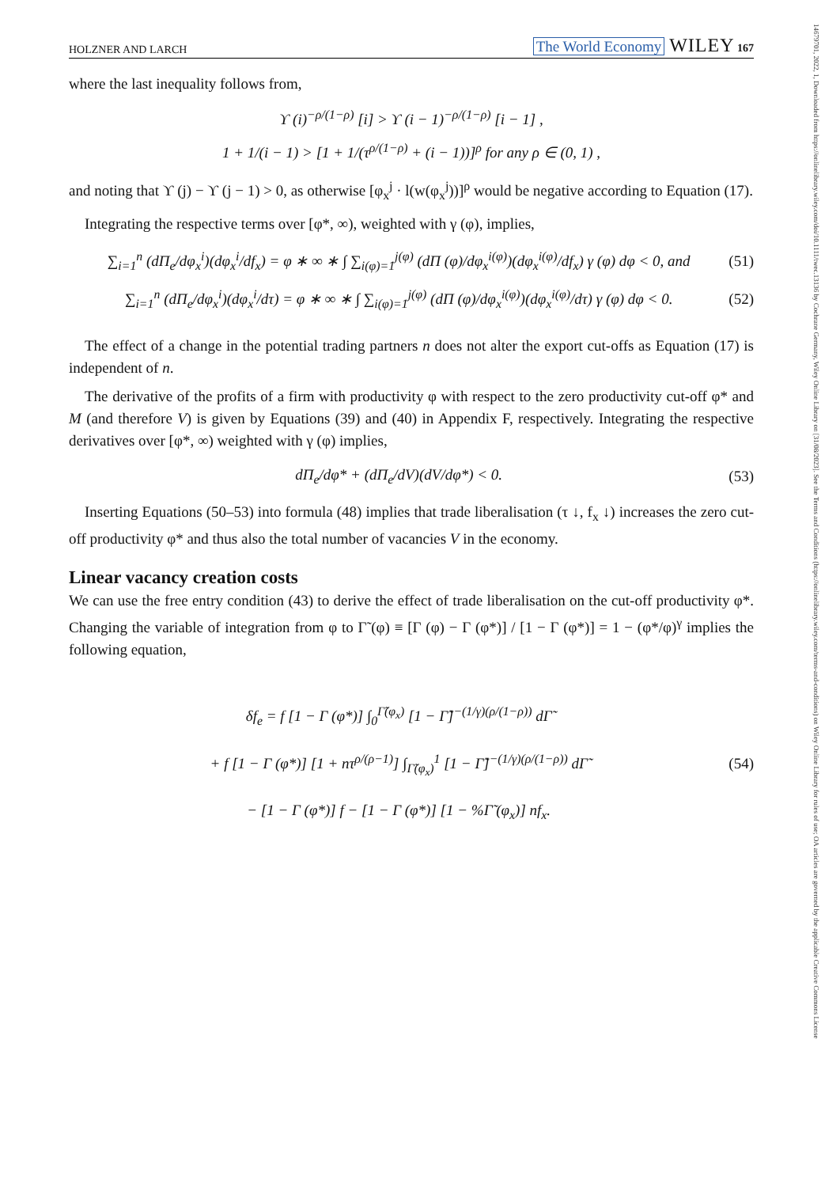14679701, 2022, 1, Downloaded from https://onlinelibrary.wiley.com/doi/10.1111/twec.13136 by Cochrane Germany, Wiley Online Library on [31/08/2023]. See the Terms and Conditions (https://onlinelibrary.wiley.com/terms-and-conditions) on Wiley Online Library for rules of use; OA articles are governed by the applicable Creative Commons License
HOLZNER AND LARCH The World Economy WILEY 167
where the last inequality follows from,
ϒ (i)<sup>−ρ/(1−ρ)</sup> [i] > ϒ (i − 1)<sup>−ρ/(1−ρ)</sup> [i − 1] ,
1 + 1/(i − 1) > [1 + 1/(τ<sup>ρ/(1−ρ)</sup> + (i − 1))]<sup>ρ</sup> for any ρ ∈ (0, 1) ,
and noting that ϒ (j) − ϒ (j − 1) > 0, as otherwise [φ<sub>x</sub><sup>j</sup> · l(w(φ<sub>x</sub><sup>j</sup>))]<sup>ρ</sup> would be negative according to Equation (17).
Integrating the respective terms over [φ*, ∞), weighted with γ (φ), implies,
∑<sub>i=1</sub><sup>n</sup> (dΠ<sub>e</sub>/dφ<sub>x</sub><sup>i</sup>)(dφ<sub>x</sub><sup>i</sup>/df<sub>x</sub>) = φ ∗ ∞ ∗ ∫ ∑<sub>i(φ)=1</sub><sup>j(φ)</sup> (dΠ (φ)/dφ<sub>x</sub><sup>i(φ)</sup>)(dφ<sub>x</sub><sup>i(φ)</sup>/df<sub>x</sub>) γ (φ) dφ < 0, and (51)
∑<sub>i=1</sub><sup>n</sup> (dΠ<sub>e</sub>/dφ<sub>x</sub><sup>i</sup>)(dφ<sub>x</sub><sup>i</sup>/dτ) = φ ∗ ∞ ∗ ∫ ∑<sub>i(φ)=1</sub><sup>j(φ)</sup> (dΠ (φ)/dφ<sub>x</sub><sup>i(φ)</sup>)(dφ<sub>x</sub><sup>i(φ)</sup>/dτ) γ (φ) dφ < 0. (52)
The effect of a change in the potential trading partners n does not alter the export cut-offs as Equation (17) is independent of n.
The derivative of the profits of a firm with productivity φ with respect to the zero productivity cut-off φ* and M (and therefore V) is given by Equations (39) and (40) in Appendix F, respectively. Integrating the respective derivatives over [φ*, ∞) weighted with γ (φ) implies,
dΠ<sub>e</sub>/dφ* + (dΠ<sub>e</sub>/dV)(dV/dφ*) < 0. (53)
Inserting Equations (50–53) into formula (48) implies that trade liberalisation (τ ↓, f<sub>x</sub> ↓) increases the zero cut-off productivity φ* and thus also the total number of vacancies V in the economy.
Linear vacancy creation costs
We can use the free entry condition (43) to derive the effect of trade liberalisation on the cut-off productivity φ*. Changing the variable of integration from φ to Γ̃ (φ) ≡ [Γ (φ) − Γ (φ*)] / [1 − Γ (φ*)] = 1 − (φ*/φ)<sup>γ</sup> implies the following equation,
δf<sub>e</sub> = f [1 − Γ (φ*)] ∫<sub>0</sub><sup>Γ̃(φ<sub>x</sub>)</sup> [1 − Γ̃]<sup>−(1/γ)(ρ/(1−ρ))</sup> dΓ̃
+ f [1 − Γ (φ*)] [1 + nτ<sup>ρ/(ρ−1)</sup>] ∫<sub>Γ̃(φ<sub>x</sub>)</sub><sup>1</sup> [1 − Γ̃]<sup>−(1/γ)(ρ/(1−ρ))</sup> dΓ̃
− [1 − Γ (φ*)] f − [1 − Γ (φ*)] [1 − %Γ̃ (φ<sub>x</sub>)] nf<sub>x</sub>. (54)